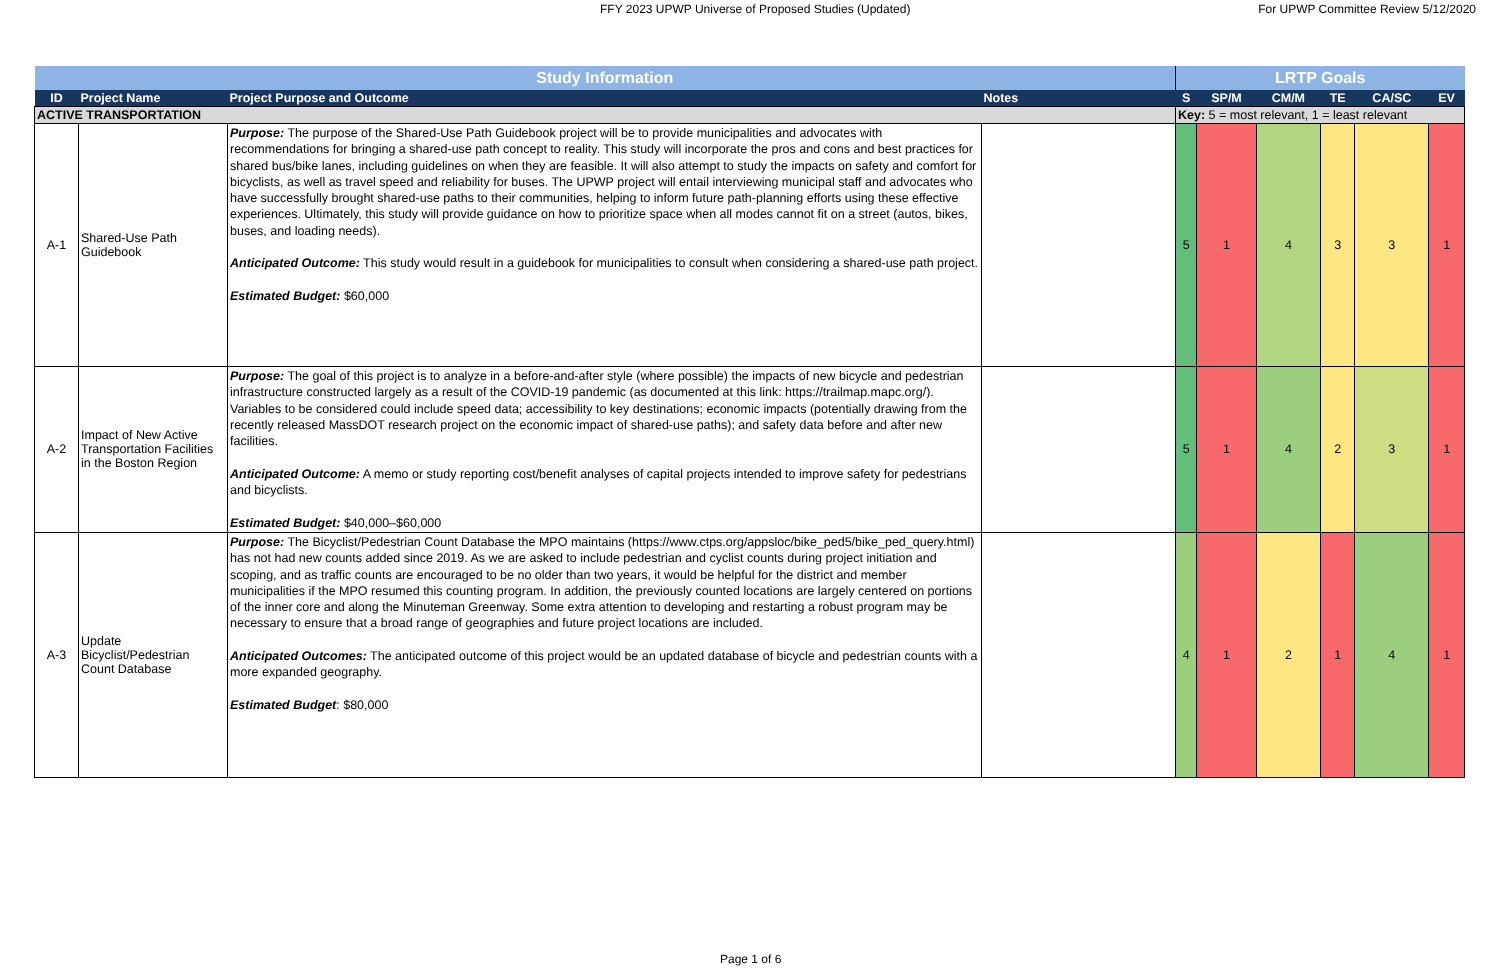FFY 2023 UPWP Universe of Proposed Studies (Updated) For UPWP Committee Review 5/12/2020
| Study Information | | | | LRTP Goals | | | | | |
| --- | --- | --- | --- | --- | --- | --- | --- | --- | --- |
| ID | Project Name | Project Purpose and Outcome | Notes | S | SP/M | CM/M | TE | CA/SC | EV |
| ACTIVE TRANSPORTATION | | | | Key: 5 = most relevant, 1 = least relevant | | | | | |
| A-1 | Shared-Use Path Guidebook | Purpose: The purpose of the Shared-Use Path Guidebook project will be to provide municipalities and advocates with recommendations for bringing a shared-use path concept to reality. This study will incorporate the pros and cons and best practices for shared bus/bike lanes, including guidelines on when they are feasible. It will also attempt to study the impacts on safety and comfort for bicyclists, as well as travel speed and reliability for buses. The UPWP project will entail interviewing municipal staff and advocates who have successfully brought shared-use paths to their communities, helping to inform future path-planning efforts using these effective experiences. Ultimately, this study will provide guidance on how to prioritize space when all modes cannot fit on a street (autos, bikes, buses, and loading needs). Anticipated Outcome: This study would result in a guidebook for municipalities to consult when considering a shared-use path project. Estimated Budget: $60,000 | | 5 | 1 | 4 | 3 | 3 | 1 |
| A-2 | Impact of New Active Transportation Facilities in the Boston Region | Purpose: The goal of this project is to analyze in a before-and-after style (where possible) the impacts of new bicycle and pedestrian infrastructure constructed largely as a result of the COVID-19 pandemic (as documented at this link: https://trailmap.mapc.org/). Variables to be considered could include speed data; accessibility to key destinations; economic impacts (potentially drawing from the recently released MassDOT research project on the economic impact of shared-use paths); and safety data before and after new facilities. Anticipated Outcome: A memo or study reporting cost/benefit analyses of capital projects intended to improve safety for pedestrians and bicyclists. Estimated Budget: $40,000–$60,000 | | 5 | 1 | 4 | 2 | 3 | 1 |
| A-3 | Update Bicyclist/Pedestrian Count Database | Purpose: The Bicyclist/Pedestrian Count Database the MPO maintains (https://www.ctps.org/appsloc/bike_ped5/bike_ped_query.html) has not had new counts added since 2019. As we are asked to include pedestrian and cyclist counts during project initiation and scoping, and as traffic counts are encouraged to be no older than two years, it would be helpful for the district and member municipalities if the MPO resumed this counting program. In addition, the previously counted locations are largely centered on portions of the inner core and along the Minuteman Greenway. Some extra attention to developing and restarting a robust program may be necessary to ensure that a broad range of geographies and future project locations are included. Anticipated Outcomes: The anticipated outcome of this project would be an updated database of bicycle and pedestrian counts with a more expanded geography. Estimated Budget : $80,000 | | 4 | 1 | 2 | 1 | 4 | 1 |
Page 1 of 6